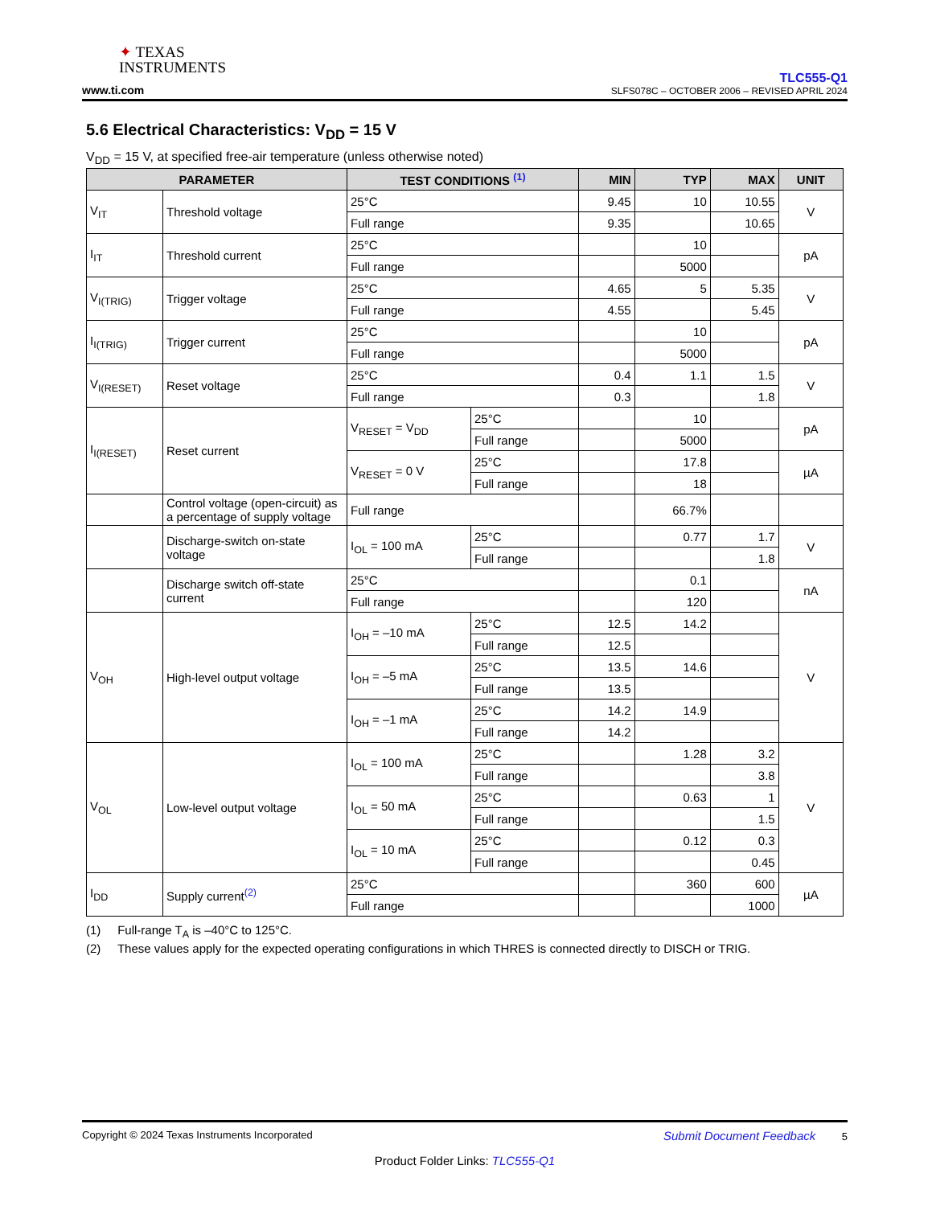✦ TEXAS
INSTRUMENTS
www.ti.com
TLC555-Q1
SLFS078C – OCTOBER 2006 – REVISED APRIL 2024
5.6 Electrical Characteristics: V<sub>DD</sub> = 15 V
V<sub>DD</sub> = 15 V, at specified free-air temperature (unless otherwise noted)
| PARAMETER | | TEST CONDITIONS <sup>(1)</sup> | | MIN | TYP | MAX | UNIT |
| --- | --- | --- | --- | --- | --- | --- | --- |
| V<sub>IT</sub> | Threshold voltage | 25°C | | 9.45 | 10 | 10.55 | V |
| | | Full range | | 9.35 | | 10.65 | |
| I<sub>IT</sub> | Threshold current | 25°C | | | 10 | | pA |
| | | Full range | | | 5000 | | |
| V<sub>I(TRIG)</sub> | Trigger voltage | 25°C | | 4.65 | 5 | 5.35 | V |
| | | Full range | | 4.55 | | 5.45 | |
| I<sub>I(TRIG)</sub> | Trigger current | 25°C | | | 10 | | pA |
| | | Full range | | | 5000 | | |
| V<sub>I(RESET)</sub> | Reset voltage | 25°C | | 0.4 | 1.1 | 1.5 | V |
| | | Full range | | 0.3 | | 1.8 | |
| I<sub>I(RESET)</sub> | Reset current | V<sub>RESET</sub> = V<sub>DD</sub> | 25°C | | 10 | | pA |
| | | | Full range | | 5000 | | |
| | | V<sub>RESET</sub> = 0 V | 25°C | | 17.8 | | µA |
| | | | Full range | | 18 | | |
| | Control voltage (open-circuit) as a percentage of supply voltage | Full range | | | 66.7% | | |
| | Discharge-switch on-state voltage | I<sub>OL</sub> = 100 mA | 25°C | | 0.77 | 1.7 | V |
| | | | Full range | | | 1.8 | |
| | Discharge switch off-state current | 25°C | | | 0.1 | | nA |
| | | Full range | | | 120 | | |
| V<sub>OH</sub> | High-level output voltage | I<sub>OH</sub> = –10 mA | 25°C | 12.5 | 14.2 | | V |
| | | | Full range | 12.5 | | | |
| | | I<sub>OH</sub> = –5 mA | 25°C | 13.5 | 14.6 | | |
| | | | Full range | 13.5 | | | |
| | | I<sub>OH</sub> = –1 mA | 25°C | 14.2 | 14.9 | | |
| | | | Full range | 14.2 | | | |
| V<sub>OL</sub> | Low-level output voltage | I<sub>OL</sub> = 100 mA | 25°C | | 1.28 | 3.2 | V |
| | | | Full range | | | 3.8 | |
| | | I<sub>OL</sub> = 50 mA | 25°C | | 0.63 | 1 | |
| | | | Full range | | | 1.5 | |
| | | I<sub>OL</sub> = 10 mA | 25°C | | 0.12 | 0.3 | |
| | | | Full range | | | 0.45 | |
| I<sub>DD</sub> | Supply current<sup>(2)</sup> | 25°C | | | 360 | 600 | µA |
| | | Full range | | | | 1000 | |
(1) Full-range T<sub>A</sub> is –40°C to 125°C.
(2) These values apply for the expected operating configurations in which THRES is connected directly to DISCH or TRIG.
Copyright © 2024 Texas Instruments Incorporated Submit Document Feedback 5
Product Folder Links: TLC555-Q1